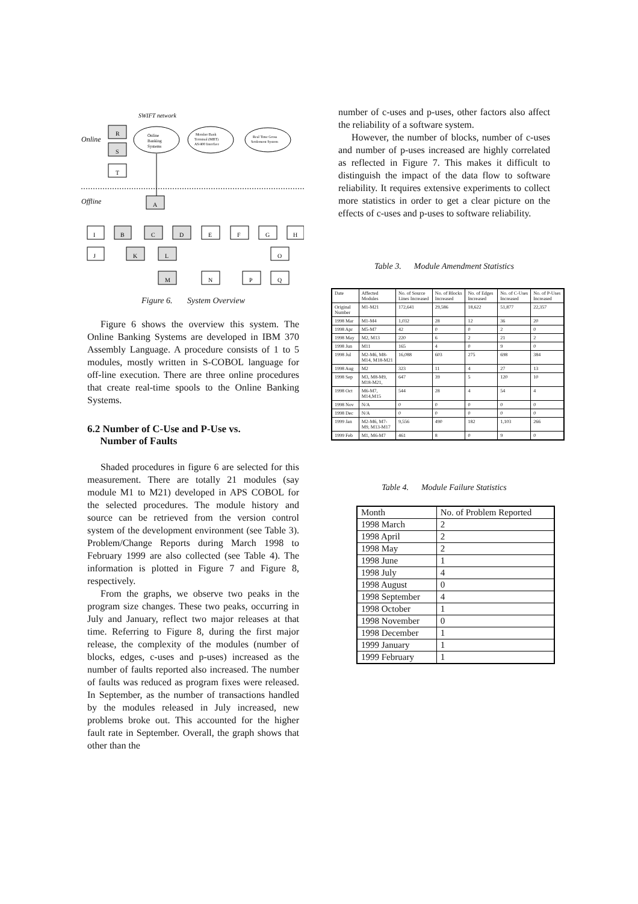SWIFT network
Online
Offline
Online
Banking
Systems
Member Bank
Terminal (MBT)
AS/400 Interface
Real Time Gross
Settlement System
R
S
T
A
I
B
C
D
E
F
G
H
J
K
L
O
M
N
P
Q
Figure 6. System Overview
Figure 6 shows the overview this system. The Online Banking Systems are developed in IBM 370 Assembly Language. A procedure consists of 1 to 5 modules, mostly written in S-COBOL language for off-line execution. There are three online procedures that create real-time spools to the Online Banking Systems.
6.2 Number of C-Use and P-Use vs.
Number of Faults
Shaded procedures in figure 6 are selected for this measurement. There are totally 21 modules (say module M1 to M21) developed in APS COBOL for the selected procedures. The module history and source can be retrieved from the version control system of the development environment (see Table 3). Problem/Change Reports during March 1998 to February 1999 are also collected (see Table 4). The information is plotted in Figure 7 and Figure 8, respectively.
From the graphs, we observe two peaks in the program size changes. These two peaks, occurring in July and January, reflect two major releases at that time. Referring to Figure 8, during the first major release, the complexity of the modules (number of blocks, edges, c-uses and p-uses) increased as the number of faults reported also increased. The number of faults was reduced as program fixes were released. In September, as the number of transactions handled by the modules released in July increased, new problems broke out. This accounted for the higher fault rate in September. Overall, the graph shows that other than the
number of c-uses and p-uses, other factors also affect the reliability of a software system.
However, the number of blocks, number of c-uses and number of p-uses increased are highly correlated as reflected in Figure 7. This makes it difficult to distinguish the impact of the data flow to software reliability. It requires extensive experiments to collect more statistics in order to get a clear picture on the effects of c-uses and p-uses to software reliability.
Table 3. Module Amendment Statistics
| Date | Affected Modules | No. of Source Lines Increased | No. of Blocks Increased | No. of Edges Increased | No. of C-Uses Increased | No. of P-Uses Increased |
| --- | --- | --- | --- | --- | --- | --- |
| Original Number | M1-M21 | 172,641 | 29,586 | 18,622 | 51,877 | 22,357 |
| 1998 Mar | M1-M4 | 1,032 | 28 | 12 | 36 | 20 |
| 1998 Apr | M5-M7 | 42 | 0 | 0 | 2 | 0 |
| 1998 May | M2, M13 | 220 | 6 | 2 | 21 | 2 |
| 1998 Jun | M11 | 165 | 4 | 0 | 9 | 0 |
| 1998 Jul | M2-M6, M8-M14, M18-M21 | 16,088 | 603 | 275 | 698 | 384 |
| 1998 Aug | M2 | 323 | 11 | 4 | 27 | 13 |
| 1998 Sep | M3, M8-M9, M18-M21, | 647 | 39 | 5 | 120 | 10 |
| 1998 Oct | M6-M7, M14,M15 | 544 | 28 | 4 | 54 | 4 |
| 1998 Nov | N/A | 0 | 0 | 0 | 0 | 0 |
| 1998 Dec | N/A | 0 | 0 | 0 | 0 | 0 |
| 1999 Jan | M2-M6, M7-M9, M13-M17 | 9,556 | 490 | 182 | 1,103 | 266 |
| 1999 Feb | M1, M6-M7 | 461 | 8 | 0 | 9 | 0 |
Table 4. Module Failure Statistics
| Month | No. of Problem Reported |
| --- | --- |
| 1998 March | 2 |
| 1998 April | 2 |
| 1998 May | 2 |
| 1998 June | 1 |
| 1998 July | 4 |
| 1998 August | 0 |
| 1998 September | 4 |
| 1998 October | 1 |
| 1998 November | 0 |
| 1998 December | 1 |
| 1999 January | 1 |
| 1999 February | 1 |